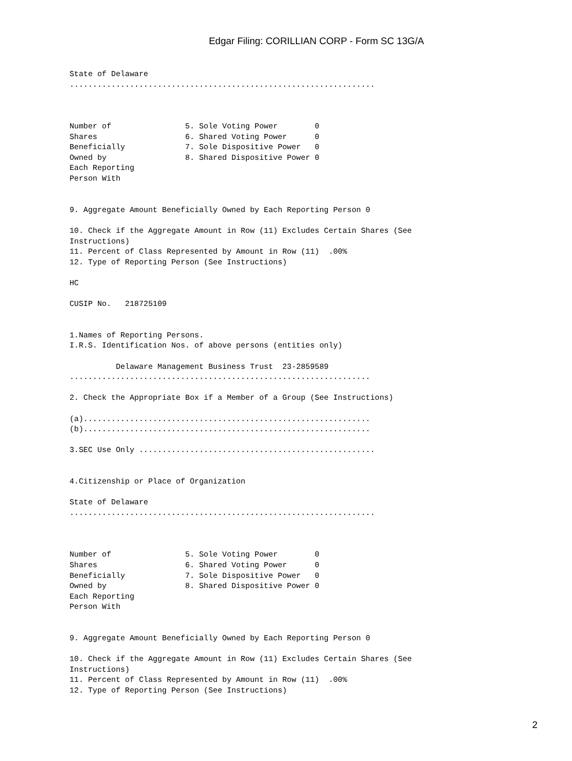Edgar Filing: CORILLIAN CORP - Form SC 13G/A
State of Delaware
..................................................................



Number of                5. Sole Voting Power        0
Shares                   6. Shared Voting Power      0
Beneficially             7. Sole Dispositive Power   0
Owned by                 8. Shared Dispositive Power 0
Each Reporting
Person With


9. Aggregate Amount Beneficially Owned by Each Reporting Person 0

10. Check if the Aggregate Amount in Row (11) Excludes Certain Shares (See
Instructions)
11. Percent of Class Represented by Amount in Row (11)  .00%
12. Type of Reporting Person (See Instructions)

HC

CUSIP No.   218725109


1.Names of Reporting Persons.
I.R.S. Identification Nos. of above persons (entities only)

          Delaware Management Business Trust  23-2859589
.................................................................

2. Check the Appropriate Box if a Member of a Group (See Instructions)

(a)..............................................................
(b)..............................................................

3.SEC Use Only ...................................................


4.Citizenship or Place of Organization

State of Delaware
..................................................................



Number of                5. Sole Voting Power        0
Shares                   6. Shared Voting Power      0
Beneficially             7. Sole Dispositive Power   0
Owned by                 8. Shared Dispositive Power 0
Each Reporting
Person With


9. Aggregate Amount Beneficially Owned by Each Reporting Person 0

10. Check if the Aggregate Amount in Row (11) Excludes Certain Shares (See
Instructions)
11. Percent of Class Represented by Amount in Row (11)  .00%
12. Type of Reporting Person (See Instructions)
2